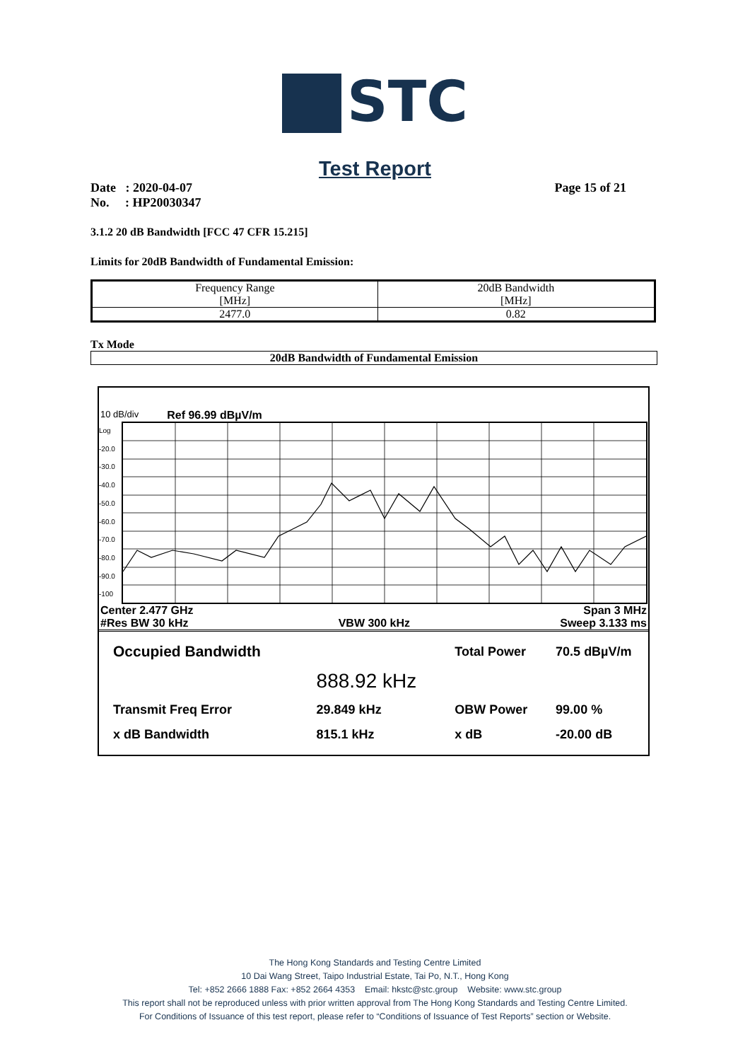STC
Test Report
Date : 2020-04-07
No. : HP20030347
Page 15 of 21
3.1.2 20 dB Bandwidth [FCC 47 CFR 15.215]
Limits for 20dB Bandwidth of Fundamental Emission:
| Frequency Range [MHz] | 20dB Bandwidth [MHz] |
| --- | --- |
| 2477.0 | 0.82 |
Tx Mode
20dB Bandwidth of Fundamental Emission
10 dB/div Ref 96.99 dBµV/m
Log
-20.0
-30.0
-40.0
-50.0
-60.0
-70.0
-80.0
-90.0
-100
Center 2.477 GHz Span 3 MHz
#Res BW 30 kHz VBW 300 kHz Sweep 3.133 ms
| Occupied Bandwidth | | Total Power | 70.5 dBµV/m |
| | 888.92 kHz | | |
| Transmit Freq Error | 29.849 kHz | OBW Power | 99.00 % |
| x dB Bandwidth | 815.1 kHz | x dB | -20.00 dB |
The Hong Kong Standards and Testing Centre Limited
10 Dai Wang Street, Taipo Industrial Estate, Tai Po, N.T., Hong Kong
Tel: +852 2666 1888 Fax: +852 2664 4353 Email: hkstc@stc.group Website: www.stc.group
This report shall not be reproduced unless with prior written approval from The Hong Kong Standards and Testing Centre Limited.
For Conditions of Issuance of this test report, please refer to “Conditions of Issuance of Test Reports” section or Website.